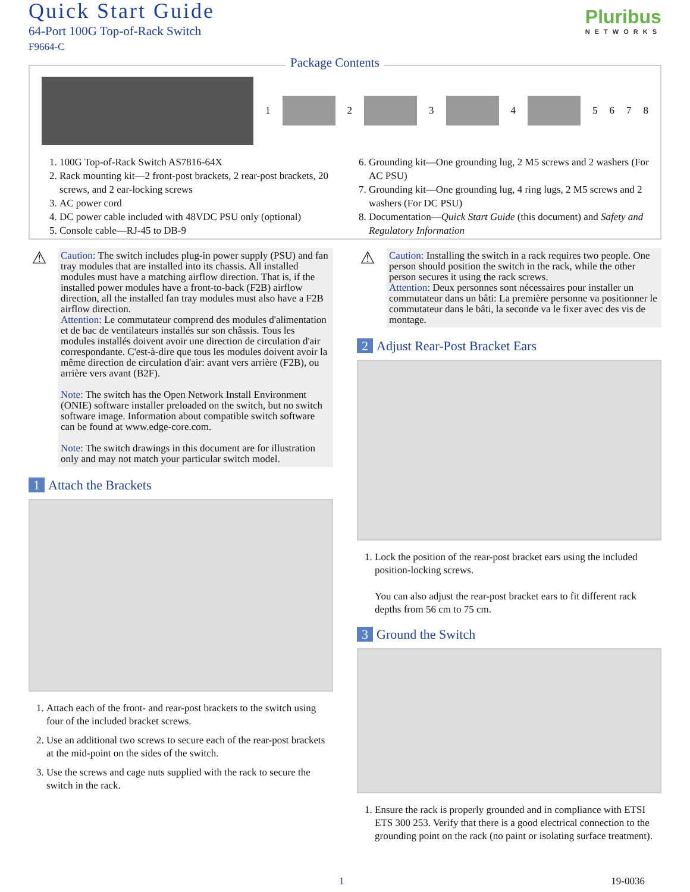Quick Start Guide
64-Port 100G Top-of-Rack Switch
F9664-C
Pluribus
NETWORKS
Package Contents
1 2 3 4 5678
1. 100G Top-of-Rack Switch AS7816-64X
2. Rack mounting kit—2 front-post brackets, 2 rear-post brackets, 20 screws, and 2 ear-locking screws
3. AC power cord
4. DC power cable included with 48VDC PSU only (optional)
5. Console cable—RJ-45 to DB-9
6. Grounding kit—One grounding lug, 2 M5 screws and 2 washers (For AC PSU)
7. Grounding kit—One grounding lug, 4 ring lugs, 2 M5 screws and 2 washers (For DC PSU)
8. Documentation—Quick Start Guide (this document) and Safety and Regulatory Information
⚠
Caution: The switch includes plug-in power supply (PSU) and fan tray modules that are installed into its chassis. All installed modules must have a matching airflow direction. That is, if the installed power modules have a front-to-back (F2B) airflow direction, all the installed fan tray modules must also have a F2B airflow direction.
Attention: Le commutateur comprend des modules d'alimentation et de bac de ventilateurs installés sur son châssis. Tous les modules installés doivent avoir une direction de circulation d'air correspondante. C'est-à-dire que tous les modules doivent avoir la même direction de circulation d'air: avant vers arrière (F2B), ou arrière vers avant (B2F).
Note: The switch has the Open Network Install Environment (ONIE) software installer preloaded on the switch, but no switch software image. Information about compatible switch software can be found at www.edge-core.com.
Note: The switch drawings in this document are for illustration only and may not match your particular switch model.
1 Attach the Brackets
1. Attach each of the front- and rear-post brackets to the switch using four of the included bracket screws.
2. Use an additional two screws to secure each of the rear-post brackets at the mid-point on the sides of the switch.
3. Use the screws and cage nuts supplied with the rack to secure the switch in the rack.
⚠
Caution: Installing the switch in a rack requires two people. One person should position the switch in the rack, while the other person secures it using the rack screws.
Attention: Deux personnes sont nécessaires pour installer un commutateur dans un bâti: La première personne va positionner le commutateur dans le bâti, la seconde va le fixer avec des vis de montage.
2 Adjust Rear-Post Bracket Ears
1. Lock the position of the rear-post bracket ears using the included position-locking screws.
You can also adjust the rear-post bracket ears to fit different rack depths from 56 cm to 75 cm.
3 Ground the Switch
1. Ensure the rack is properly grounded and in compliance with ETSI ETS 300 253. Verify that there is a good electrical connection to the grounding point on the rack (no paint or isolating surface treatment).
1 19-0036